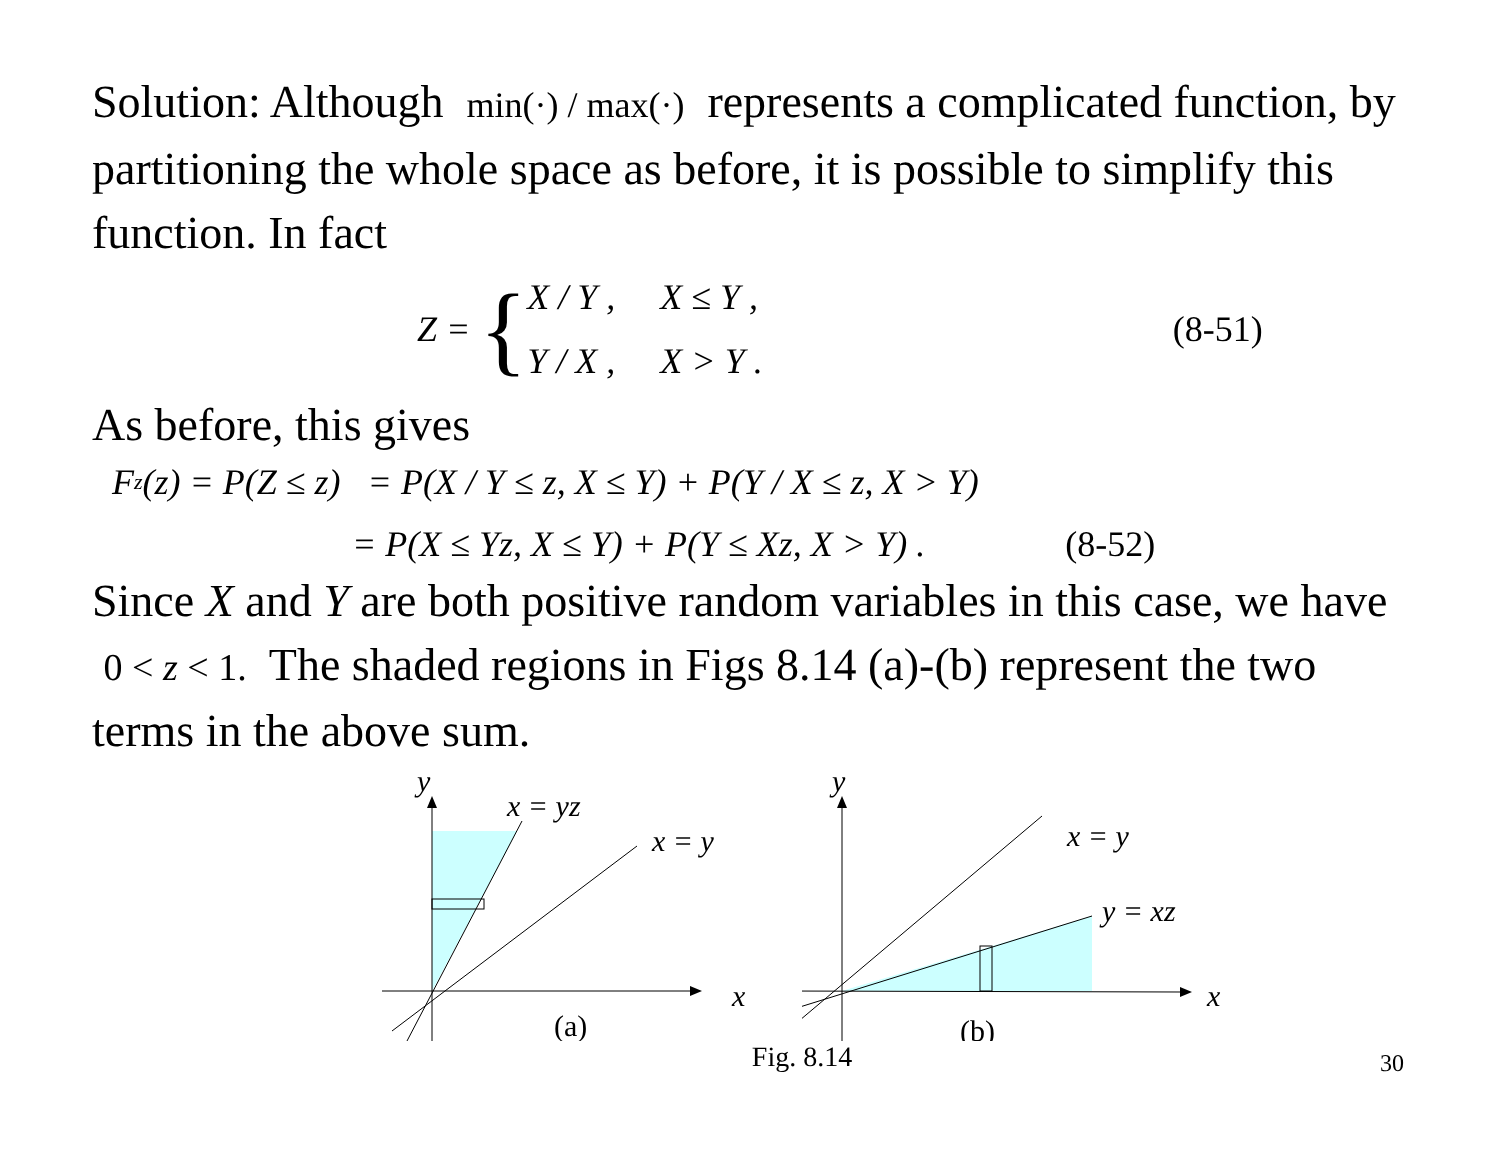Solution: Although min(·) / max(·) represents a complicated function, by partitioning the whole space as before, it is possible to simplify this function. In fact
Z = {
X / Y , X ≤ Y ,
Y / X , X > Y .
(8-51)
As before, this gives
F<sub>z</sub>(z) = P(Z ≤ z) = P(X / Y ≤ z, X ≤ Y) + P(Y / X ≤ z, X > Y)
= P(X ≤ Yz, X ≤ Y) + P(Y ≤ Xz, X > Y) . (8-52)
Since X and Y are both positive random variables in this case, we have 0 < z < 1. The shaded regions in Figs 8.14 (a)-(b) represent the two terms in the above sum.
y
x = yz
x = y
x
(a)
y
x = y
y = xz
x
(b)
Fig. 8.14
30